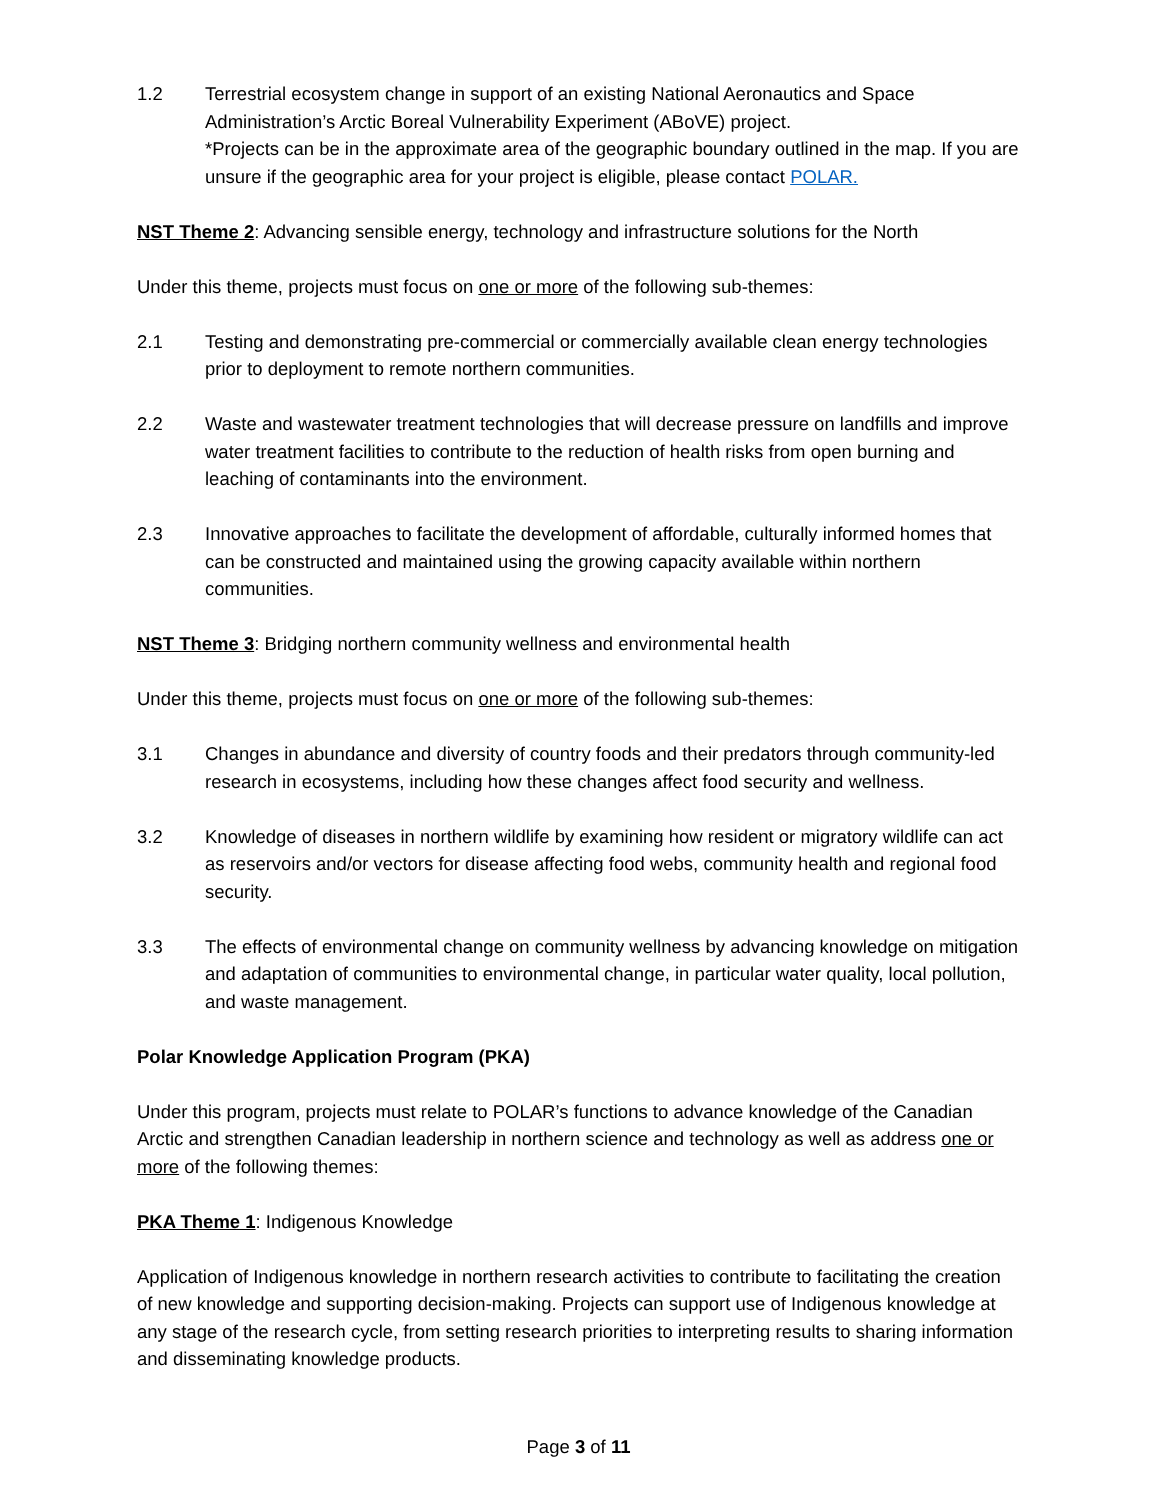1.2 Terrestrial ecosystem change in support of an existing National Aeronautics and Space Administration’s Arctic Boreal Vulnerability Experiment (ABoVE) project.
*Projects can be in the approximate area of the geographic boundary outlined in the map. If you are unsure if the geographic area for your project is eligible, please contact POLAR.
NST Theme 2: Advancing sensible energy, technology and infrastructure solutions for the North
Under this theme, projects must focus on one or more of the following sub-themes:
2.1 Testing and demonstrating pre-commercial or commercially available clean energy technologies prior to deployment to remote northern communities.
2.2 Waste and wastewater treatment technologies that will decrease pressure on landfills and improve water treatment facilities to contribute to the reduction of health risks from open burning and leaching of contaminants into the environment.
2.3 Innovative approaches to facilitate the development of affordable, culturally informed homes that can be constructed and maintained using the growing capacity available within northern communities.
NST Theme 3: Bridging northern community wellness and environmental health
Under this theme, projects must focus on one or more of the following sub-themes:
3.1 Changes in abundance and diversity of country foods and their predators through community-led research in ecosystems, including how these changes affect food security and wellness.
3.2 Knowledge of diseases in northern wildlife by examining how resident or migratory wildlife can act as reservoirs and/or vectors for disease affecting food webs, community health and regional food security.
3.3 The effects of environmental change on community wellness by advancing knowledge on mitigation and adaptation of communities to environmental change, in particular water quality, local pollution, and waste management.
Polar Knowledge Application Program (PKA)
Under this program, projects must relate to POLAR’s functions to advance knowledge of the Canadian Arctic and strengthen Canadian leadership in northern science and technology as well as address one or more of the following themes:
PKA Theme 1: Indigenous Knowledge
Application of Indigenous knowledge in northern research activities to contribute to facilitating the creation of new knowledge and supporting decision-making. Projects can support use of Indigenous knowledge at any stage of the research cycle, from setting research priorities to interpreting results to sharing information and disseminating knowledge products.
Page 3 of 11